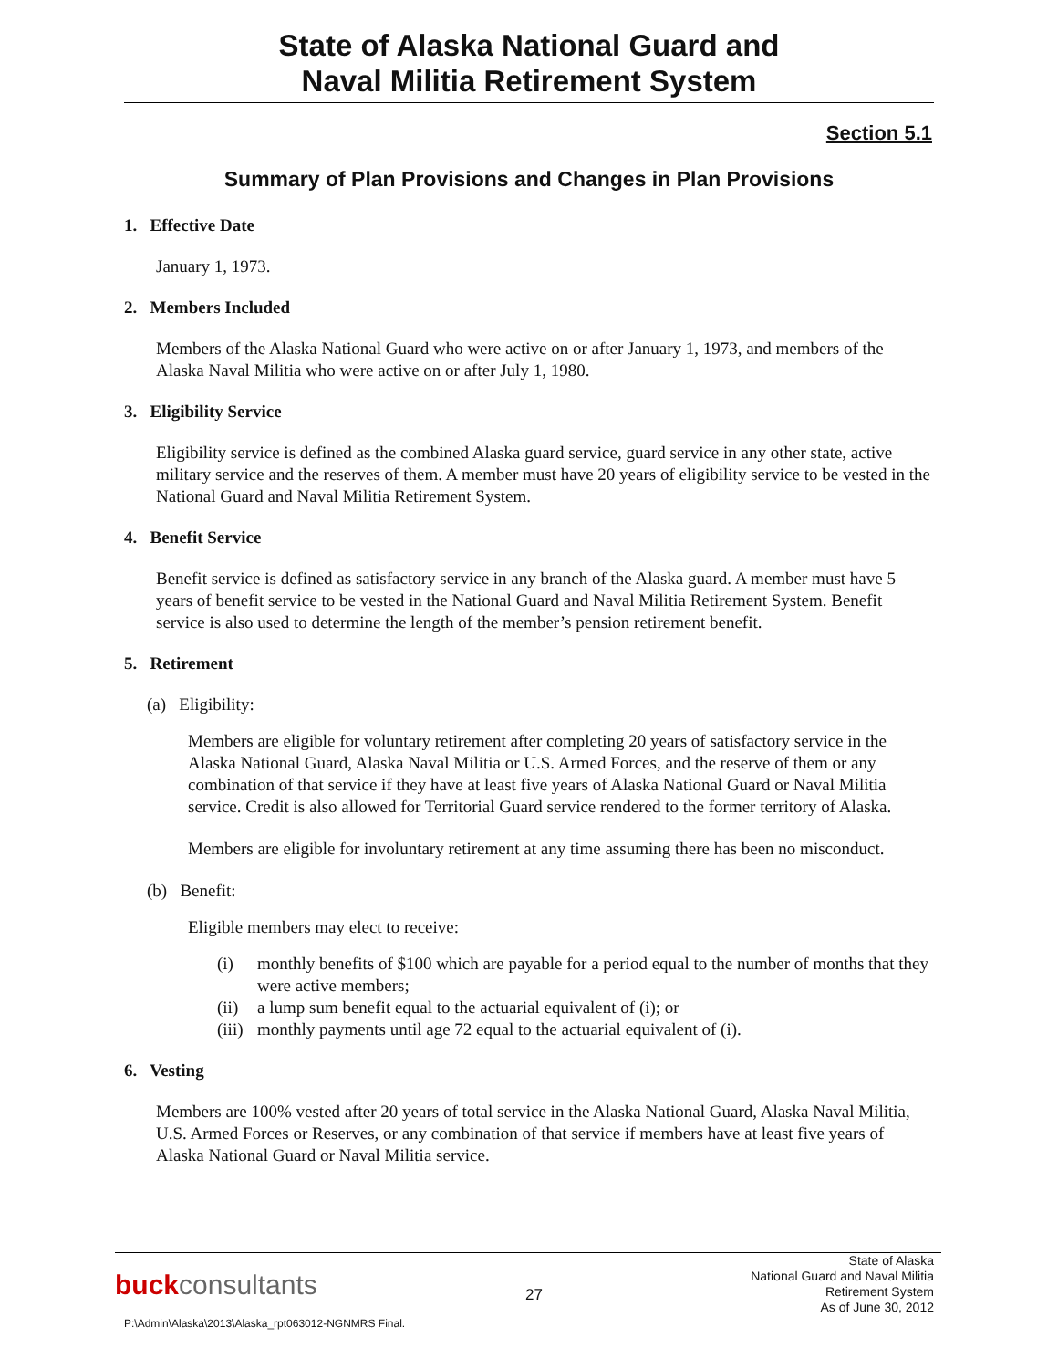State of Alaska National Guard and
Naval Militia Retirement System
Section 5.1
Summary of Plan Provisions and Changes in Plan Provisions
1. Effective Date
January 1, 1973.
2. Members Included
Members of the Alaska National Guard who were active on or after January 1, 1973, and members of the Alaska Naval Militia who were active on or after July 1, 1980.
3. Eligibility Service
Eligibility service is defined as the combined Alaska guard service, guard service in any other state, active military service and the reserves of them. A member must have 20 years of eligibility service to be vested in the National Guard and Naval Militia Retirement System.
4. Benefit Service
Benefit service is defined as satisfactory service in any branch of the Alaska guard. A member must have 5 years of benefit service to be vested in the National Guard and Naval Militia Retirement System. Benefit service is also used to determine the length of the member’s pension retirement benefit.
5. Retirement
(a) Eligibility:
Members are eligible for voluntary retirement after completing 20 years of satisfactory service in the Alaska National Guard, Alaska Naval Militia or U.S. Armed Forces, and the reserve of them or any combination of that service if they have at least five years of Alaska National Guard or Naval Militia service. Credit is also allowed for Territorial Guard service rendered to the former territory of Alaska.
Members are eligible for involuntary retirement at any time assuming there has been no misconduct.
(b) Benefit:
Eligible members may elect to receive:
(i) monthly benefits of $100 which are payable for a period equal to the number of months that they were active members;
(ii) a lump sum benefit equal to the actuarial equivalent of (i); or
(iii) monthly payments until age 72 equal to the actuarial equivalent of (i).
6. Vesting
Members are 100% vested after 20 years of total service in the Alaska National Guard, Alaska Naval Militia, U.S. Armed Forces or Reserves, or any combination of that service if members have at least five years of Alaska National Guard or Naval Militia service.
buck consultants
27
State of Alaska
National Guard and Naval Militia
Retirement System
As of June 30, 2012
P:\Admin\Alaska\2013\Alaska_rpt063012-NGNMRS Final.